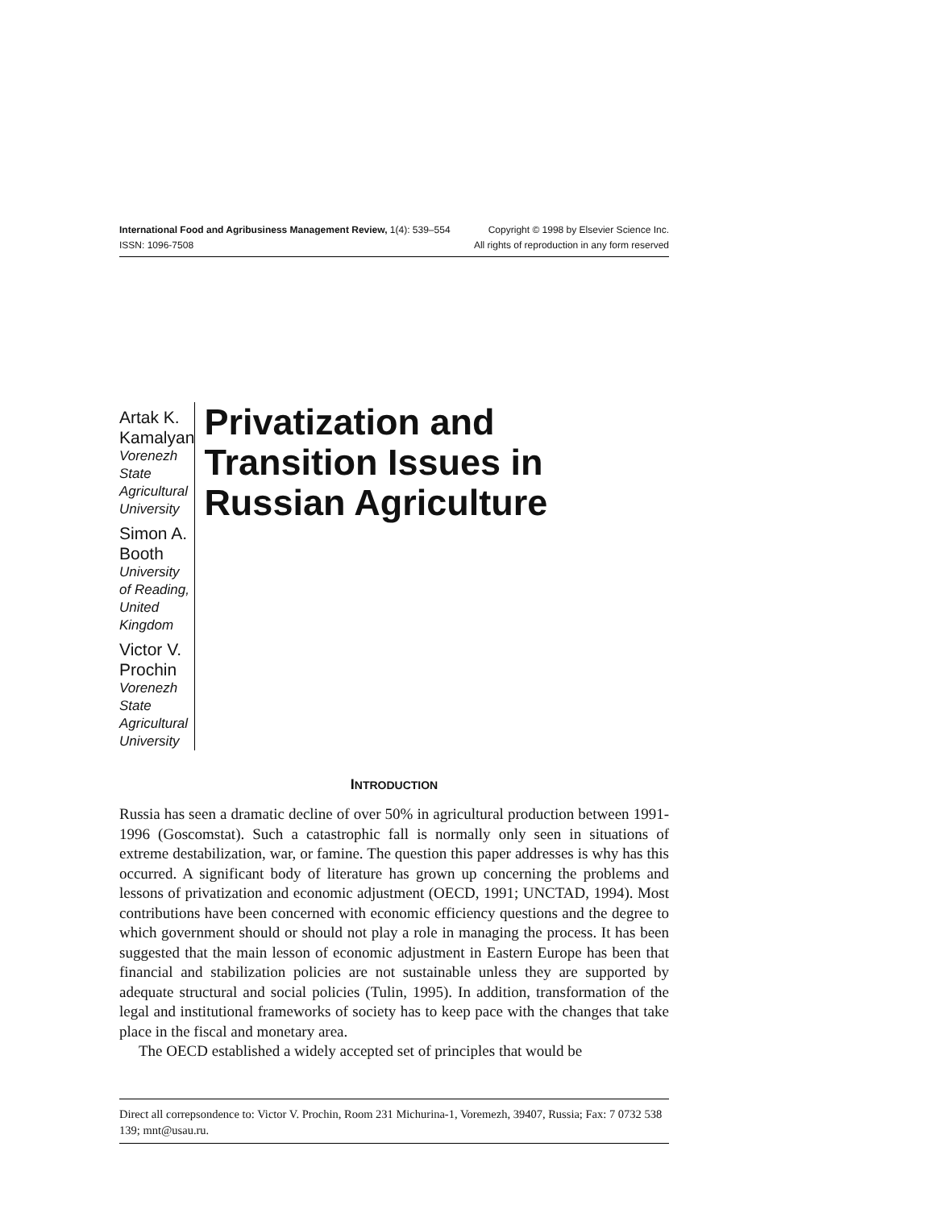International Food and Agribusiness Management Review, 1(4): 539–554 Copyright © 1998 by Elsevier Science Inc.
ISSN: 1096-7508 All rights of reproduction in any form reserved
Artak K. Kamalyan
Vorenezh State Agricultural University
Simon A. Booth
University of Reading, United Kingdom
Victor V. Prochin
Vorenezh State Agricultural University
Privatization and Transition Issues in Russian Agriculture
INTRODUCTION
Russia has seen a dramatic decline of over 50% in agricultural production between 1991-1996 (Goscomstat). Such a catastrophic fall is normally only seen in situations of extreme destabilization, war, or famine. The question this paper addresses is why has this occurred. A significant body of literature has grown up concerning the problems and lessons of privatization and economic adjustment (OECD, 1991; UNCTAD, 1994). Most contributions have been concerned with economic efficiency questions and the degree to which government should or should not play a role in managing the process. It has been suggested that the main lesson of economic adjustment in Eastern Europe has been that financial and stabilization policies are not sustainable unless they are supported by adequate structural and social policies (Tulin, 1995). In addition, transformation of the legal and institutional frameworks of society has to keep pace with the changes that take place in the fiscal and monetary area.
The OECD established a widely accepted set of principles that would be
Direct all correpsondence to: Victor V. Prochin, Room 231 Michurina-1, Voremezh, 39407, Russia; Fax: 7 0732 538 139; mnt@usau.ru.